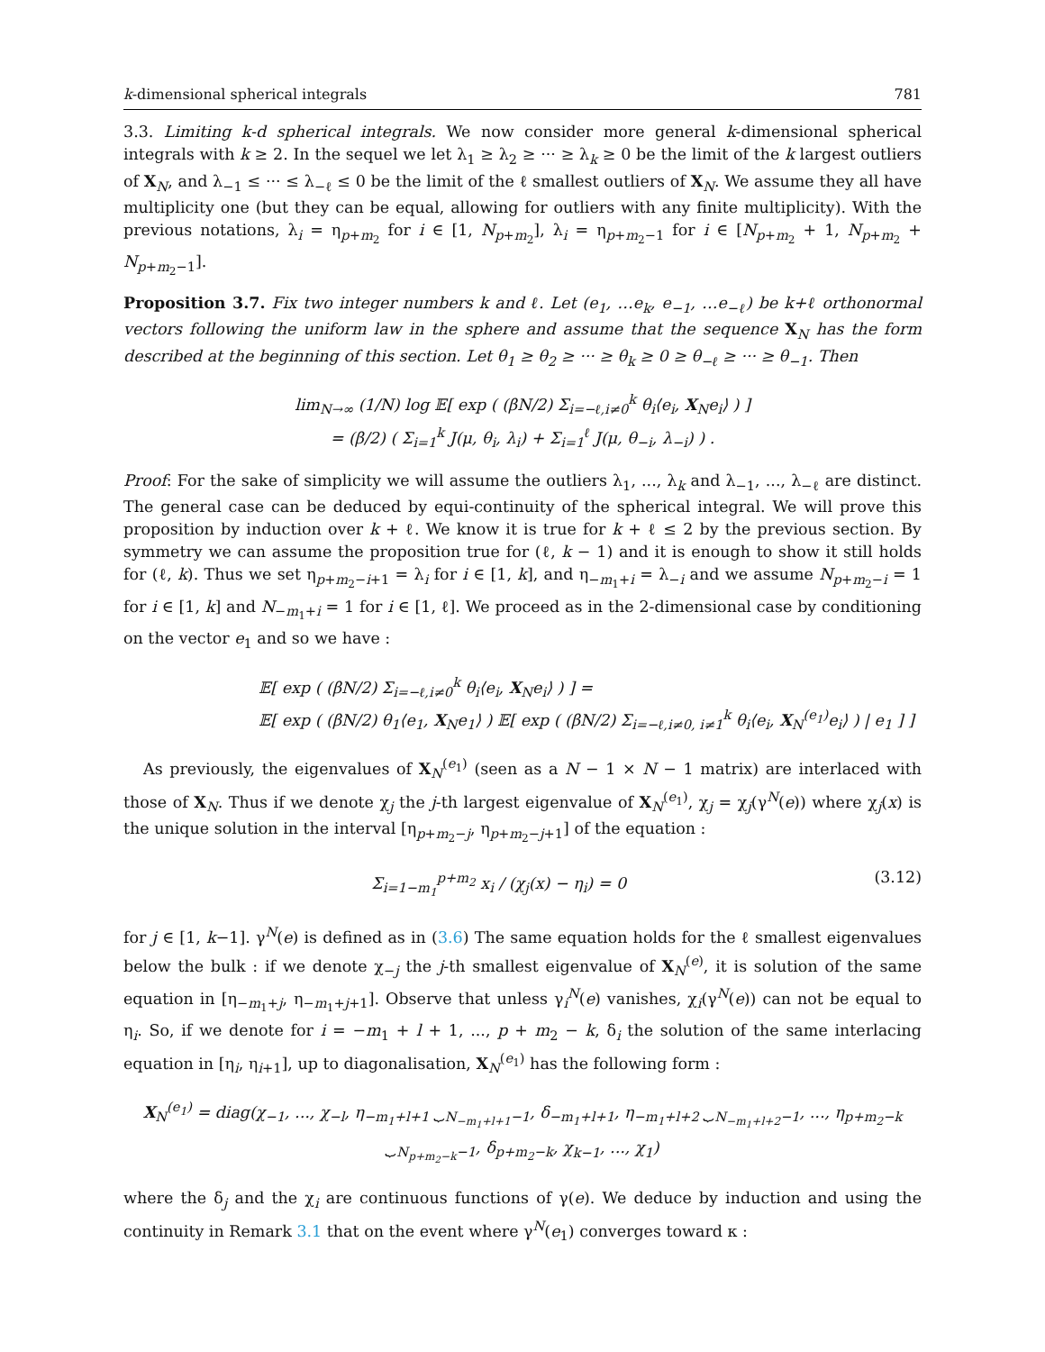k-dimensional spherical integrals 781
3.3. Limiting k-d spherical integrals. We now consider more general k-dimensional spherical integrals with k ≥ 2. In the sequel we let λ<sub>1</sub> ≥ λ<sub>2</sub> ≥ ··· ≥ λ<sub>k</sub> ≥ 0 be the limit of the k largest outliers of X<sub>N</sub>, and λ<sub>−1</sub> ≤ ··· ≤ λ<sub>−ℓ</sub> ≤ 0 be the limit of the ℓ smallest outliers of X<sub>N</sub>. We assume they all have multiplicity one (but they can be equal, allowing for outliers with any finite multiplicity). With the previous notations, λ<sub>i</sub> = η<sub>p+m<sub>2</sub></sub> for i ∈ [1, N<sub>p+m<sub>2</sub></sub>], λ<sub>i</sub> = η<sub>p+m<sub>2</sub>−1</sub> for i ∈ [N<sub>p+m<sub>2</sub></sub> + 1, N<sub>p+m<sub>2</sub></sub> + N<sub>p+m<sub>2</sub>−1</sub>].
Proposition 3.7. Fix two integer numbers k and ℓ. Let (e<sub>1</sub>, …e<sub>k</sub>, e<sub>−1</sub>, …e<sub>−ℓ</sub>) be k+ℓ orthonormal vectors following the uniform law in the sphere and assume that the sequence X<sub>N</sub> has the form described at the beginning of this section. Let θ<sub>1</sub> ≥ θ<sub>2</sub> ≥ ··· ≥ θ<sub>k</sub> ≥ 0 ≥ θ<sub>−ℓ</sub> ≥ ··· ≥ θ<sub>−1</sub>. Then
lim<sub>N→∞</sub> (1/N) log 𝔼[ exp ( (βN/2) Σ<sub>i=−ℓ,i≠0</sub><sup>k</sup> θ<sub>i</sub>⟨e<sub>i</sub>, X<sub>N</sub>e<sub>i</sub>⟩ ) ]
= (β/2) ( Σ<sub>i=1</sub><sup>k</sup> J(μ, θ<sub>i</sub>, λ<sub>i</sub>) + Σ<sub>i=1</sub><sup>ℓ</sup> J(μ, θ<sub>−i</sub>, λ<sub>−i</sub>) ) .
Proof: For the sake of simplicity we will assume the outliers λ<sub>1</sub>, ..., λ<sub>k</sub> and λ<sub>−1</sub>, ..., λ<sub>−ℓ</sub> are distinct. The general case can be deduced by equi-continuity of the spherical integral. We will prove this proposition by induction over k + ℓ. We know it is true for k + ℓ ≤ 2 by the previous section. By symmetry we can assume the proposition true for (ℓ, k − 1) and it is enough to show it still holds for (ℓ, k). Thus we set η<sub>p+m<sub>2</sub>−i+1</sub> = λ<sub>i</sub> for i ∈ [1, k], and η<sub>−m<sub>1</sub>+i</sub> = λ<sub>−i</sub> and we assume N<sub>p+m<sub>2</sub>−i</sub> = 1 for i ∈ [1, k] and N<sub>−m<sub>1</sub>+i</sub> = 1 for i ∈ [1, ℓ]. We proceed as in the 2-dimensional case by conditioning on the vector e<sub>1</sub> and so we have :
𝔼[ exp ( (βN/2) Σ<sub>i=−ℓ,i≠0</sub><sup>k</sup> θ<sub>i</sub>⟨e<sub>i</sub>, X<sub>N</sub>e<sub>i</sub>⟩ ) ] =
𝔼[ exp ( (βN/2) θ<sub>1</sub>⟨e<sub>1</sub>, X<sub>N</sub>e<sub>1</sub>⟩ ) 𝔼[ exp ( (βN/2) Σ<sub>i=−ℓ,i≠0, i≠1</sub><sup>k</sup> θ<sub>i</sub>⟨e<sub>i</sub>, X<sub>N</sub><sup>(e<sub>1</sub>)</sup>e<sub>i</sub>⟩ ) | e<sub>1</sub> ] ]
As previously, the eigenvalues of X<sub>N</sub><sup>(e<sub>1</sub>)</sup> (seen as a N − 1 × N − 1 matrix) are interlaced with those of X<sub>N</sub>. Thus if we denote χ<sub>j</sub> the j-th largest eigenvalue of X<sub>N</sub><sup>(e<sub>1</sub>)</sup>, χ<sub>j</sub> = χ<sub>j</sub>(γ<sup>N</sup>(e)) where χ<sub>j</sub>(x) is the unique solution in the interval [η<sub>p+m<sub>2</sub>−j</sub>, η<sub>p+m<sub>2</sub>−j+1</sub>] of the equation :
Σ<sub>i=1−m<sub>1</sub></sub><sup>p+m<sub>2</sub></sup> x<sub>i</sub> / (χ<sub>j</sub>(x) − η<sub>i</sub>) = 0 (3.12)
for j ∈ [1, k−1]. γ<sup>N</sup>(e) is defined as in (3.6) The same equation holds for the ℓ smallest eigenvalues below the bulk : if we denote χ<sub>−j</sub> the j-th smallest eigenvalue of X<sub>N</sub><sup>(e)</sup>, it is solution of the same equation in [η<sub>−m<sub>1</sub>+j</sub>, η<sub>−m<sub>1</sub>+j+1</sub>]. Observe that unless γ<sub>i</sub><sup>N</sup>(e) vanishes, χ<sub>i</sub>(γ<sup>N</sup>(e)) can not be equal to η<sub>i</sub>. So, if we denote for i = −m<sub>1</sub> + l + 1, ..., p + m<sub>2</sub> − k, δ<sub>i</sub> the solution of the same interlacing equation in [η<sub>i</sub>, η<sub>i+1</sub>], up to diagonalisation, X<sub>N</sub><sup>(e<sub>1</sub>)</sup> has the following form :
X<sub>N</sub><sup>(e<sub>1</sub>)</sup> = diag(χ<sub>−1</sub>, ..., χ<sub>−l</sub>, η<sub>−m<sub>1</sub>+l+1</sub> ⏟<sub>N<sub>−m<sub>1</sub>+l+1</sub>−1</sub>, δ<sub>−m<sub>1</sub>+l+1</sub>, η<sub>−m<sub>1</sub>+l+2</sub> ⏟<sub>N<sub>−m<sub>1</sub>+l+2</sub>−1</sub>, ..., η<sub>p+m<sub>2</sub>−k</sub> ⏟<sub>N<sub>p+m<sub>2</sub>−k</sub>−1</sub>, δ<sub>p+m<sub>2</sub>−k</sub>, χ<sub>k−1</sub>, ..., χ<sub>1</sub>)
where the δ<sub>j</sub> and the χ<sub>i</sub> are continuous functions of γ(e). We deduce by induction and using the continuity in Remark 3.1 that on the event where γ<sup>N</sup>(e<sub>1</sub>) converges toward κ :